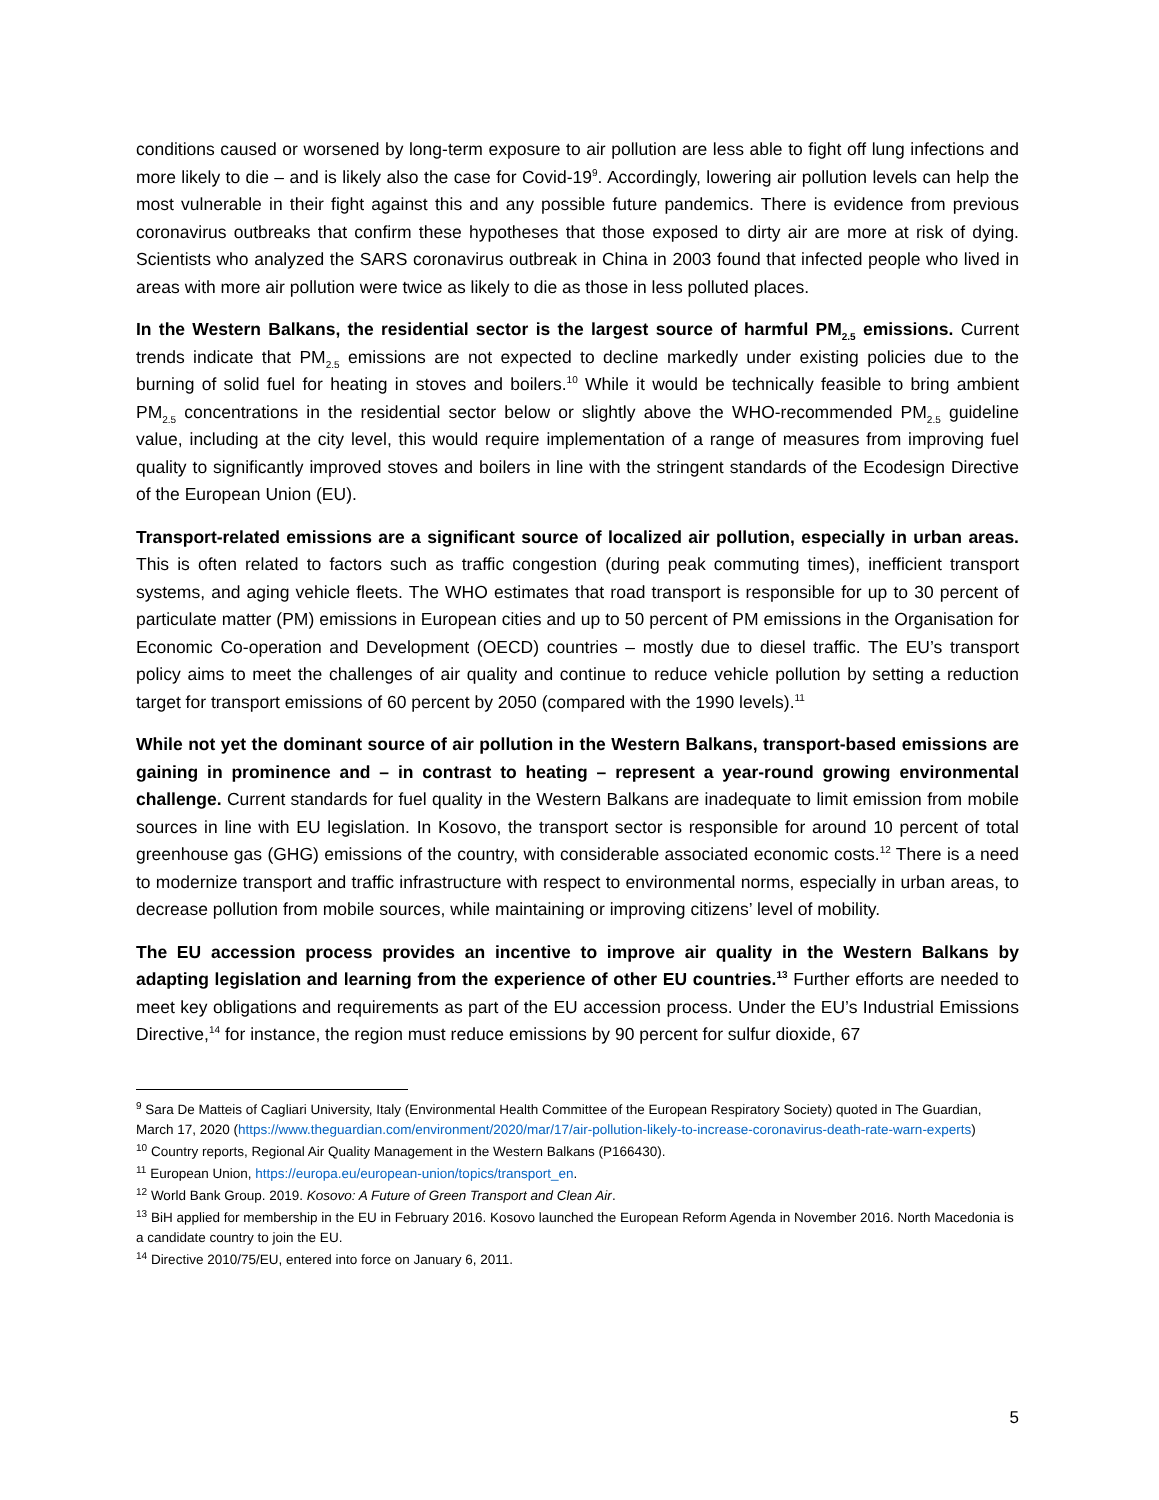conditions caused or worsened by long-term exposure to air pollution are less able to fight off lung infections and more likely to die – and is likely also the case for Covid-19<sup>9</sup>. Accordingly, lowering air pollution levels can help the most vulnerable in their fight against this and any possible future pandemics. There is evidence from previous coronavirus outbreaks that confirm these hypotheses that those exposed to dirty air are more at risk of dying. Scientists who analyzed the SARS coronavirus outbreak in China in 2003 found that infected people who lived in areas with more air pollution were twice as likely to die as those in less polluted places.
In the Western Balkans, the residential sector is the largest source of harmful PM<sub>2.5</sub> emissions. Current trends indicate that PM<sub>2.5</sub> emissions are not expected to decline markedly under existing policies due to the burning of solid fuel for heating in stoves and boilers.<sup>10</sup> While it would be technically feasible to bring ambient PM<sub>2.5</sub> concentrations in the residential sector below or slightly above the WHO-recommended PM<sub>2.5</sub> guideline value, including at the city level, this would require implementation of a range of measures from improving fuel quality to significantly improved stoves and boilers in line with the stringent standards of the Ecodesign Directive of the European Union (EU).
Transport-related emissions are a significant source of localized air pollution, especially in urban areas. This is often related to factors such as traffic congestion (during peak commuting times), inefficient transport systems, and aging vehicle fleets. The WHO estimates that road transport is responsible for up to 30 percent of particulate matter (PM) emissions in European cities and up to 50 percent of PM emissions in the Organisation for Economic Co-operation and Development (OECD) countries – mostly due to diesel traffic. The EU’s transport policy aims to meet the challenges of air quality and continue to reduce vehicle pollution by setting a reduction target for transport emissions of 60 percent by 2050 (compared with the 1990 levels).<sup>11</sup>
While not yet the dominant source of air pollution in the Western Balkans, transport-based emissions are gaining in prominence and – in contrast to heating – represent a year-round growing environmental challenge. Current standards for fuel quality in the Western Balkans are inadequate to limit emission from mobile sources in line with EU legislation. In Kosovo, the transport sector is responsible for around 10 percent of total greenhouse gas (GHG) emissions of the country, with considerable associated economic costs.<sup>12</sup> There is a need to modernize transport and traffic infrastructure with respect to environmental norms, especially in urban areas, to decrease pollution from mobile sources, while maintaining or improving citizens’ level of mobility.
The EU accession process provides an incentive to improve air quality in the Western Balkans by adapting legislation and learning from the experience of other EU countries.<sup>13</sup> Further efforts are needed to meet key obligations and requirements as part of the EU accession process. Under the EU’s Industrial Emissions Directive,<sup>14</sup> for instance, the region must reduce emissions by 90 percent for sulfur dioxide, 67
<sup>9</sup> Sara De Matteis of Cagliari University, Italy (Environmental Health Committee of the European Respiratory Society) quoted in The Guardian, March 17, 2020 (https://www.theguardian.com/environment/2020/mar/17/air-pollution-likely-to-increase-coronavirus-death-rate-warn-experts)
<sup>10</sup> Country reports, Regional Air Quality Management in the Western Balkans (P166430).
<sup>11</sup> European Union, https://europa.eu/european-union/topics/transport_en.
<sup>12</sup> World Bank Group. 2019. Kosovo: A Future of Green Transport and Clean Air.
<sup>13</sup> BiH applied for membership in the EU in February 2016. Kosovo launched the European Reform Agenda in November 2016. North Macedonia is a candidate country to join the EU.
<sup>14</sup> Directive 2010/75/EU, entered into force on January 6, 2011.
5